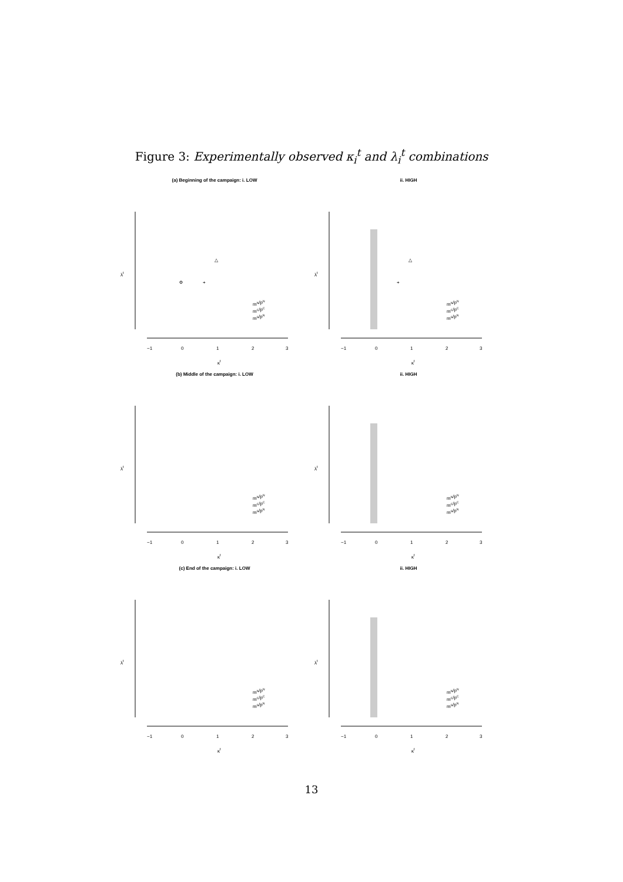Figure 3: Experimentally observed κ<sub>i</sub><sup>t</sup> and λ<sub>i</sub><sup>t</sup> combinations
(a) Beginning of the campaign: i. LOW
−1
0
1
2
3
κt
λt
△
+
mN/pN
mC/pC
mS/pN
ii. HIGH
−1
0
1
2
3
κt
λt
△
+
mN/pN
mC/pC
mS/pN
(b) Middle of the campaign: i. LOW
−1
0
1
2
3
κt
λt
mN/pN
mC/pC
mS/pN
ii. HIGH
−1
0
1
2
3
κt
λt
mN/pN
mC/pC
mS/pN
(c) End of the campaign: i. LOW
−1
0
1
2
3
κt
λt
mN/pN
mC/pC
mS/pN
ii. HIGH
−1
0
1
2
3
κt
λt
mN/pN
mC/pC
mS/pN
13